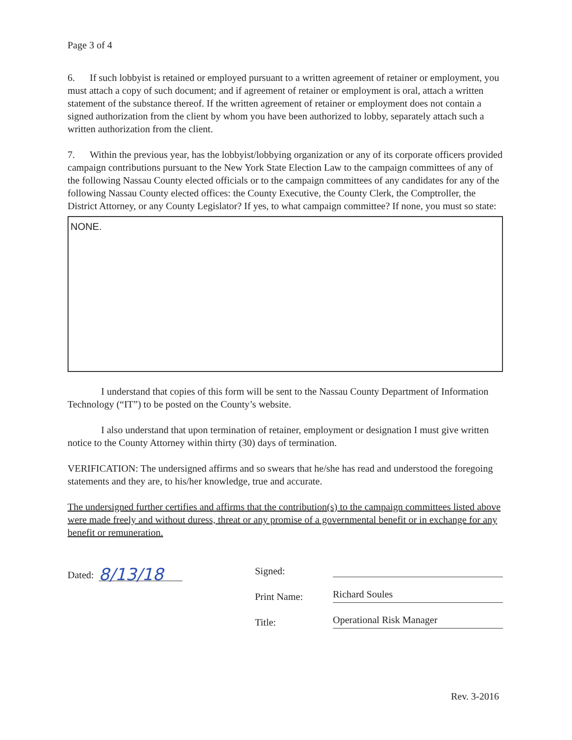Page 3 of 4
6. If such lobbyist is retained or employed pursuant to a written agreement of retainer or employment, you must attach a copy of such document; and if agreement of retainer or employment is oral, attach a written statement of the substance thereof. If the written agreement of retainer or employment does not contain a signed authorization from the client by whom you have been authorized to lobby, separately attach such a written authorization from the client.
7. Within the previous year, has the lobbyist/lobbying organization or any of its corporate officers provided campaign contributions pursuant to the New York State Election Law to the campaign committees of any of the following Nassau County elected officials or to the campaign committees of any candidates for any of the following Nassau County elected offices: the County Executive, the County Clerk, the Comptroller, the District Attorney, or any County Legislator? If yes, to what campaign committee? If none, you must so state:
NONE.
I understand that copies of this form will be sent to the Nassau County Department of Information Technology (“IT”) to be posted on the County’s website.
I also understand that upon termination of retainer, employment or designation I must give written notice to the County Attorney within thirty (30) days of termination.
VERIFICATION: The undersigned affirms and so swears that he/she has read and understood the foregoing statements and they are, to his/her knowledge, true and accurate.
The undersigned further certifies and affirms that the contribution(s) to the campaign committees listed above were made freely and without duress, threat or any promise of a governmental benefit or in exchange for any benefit or remuneration.
Dated: 8/13/18
Signed:
Print Name: Richard Soules
Title: Operational Risk Manager
Rev. 3-2016